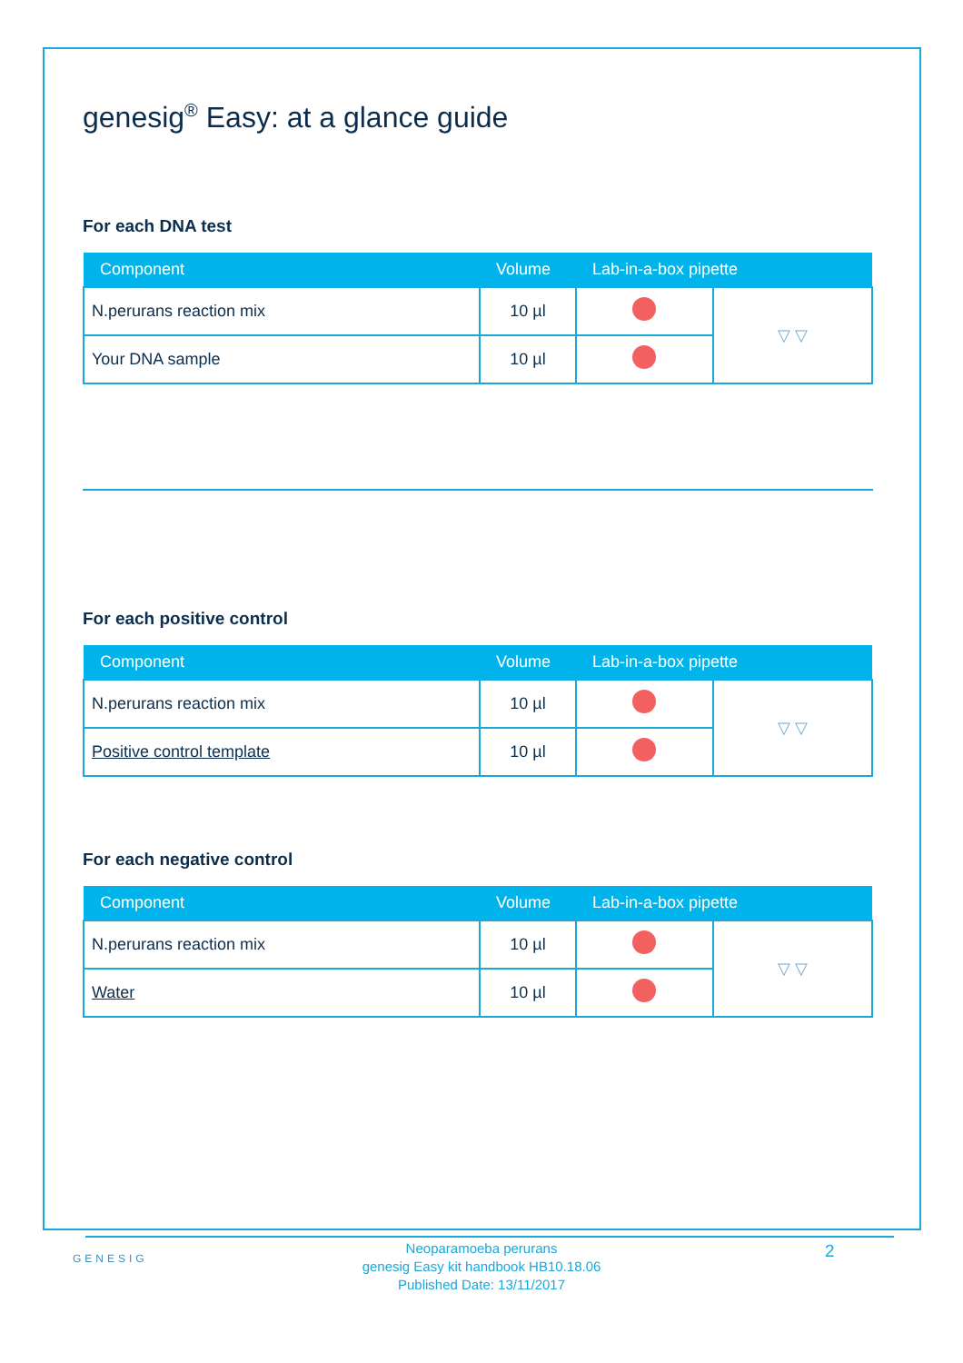genesig<sup>®</sup> Easy: at a glance guide
For each DNA test
| Component | Volume | Lab-in-a-box pipette | |
| --- | --- | --- | --- |
| N.perurans reaction mix | 10 µl | | ▽ ▽ |
| Your DNA sample | 10 µl | | |
For each positive control
| Component | Volume | Lab-in-a-box pipette | |
| --- | --- | --- | --- |
| N.perurans reaction mix | 10 µl | | ▽ ▽ |
| Positive control template | 10 µl | | |
For each negative control
| Component | Volume | Lab-in-a-box pipette | |
| --- | --- | --- | --- |
| N.perurans reaction mix | 10 µl | | ▽ ▽ |
| Water | 10 µl | | |
GENESIG
Neoparamoeba perurans
genesig Easy kit handbook HB10.18.06
Published Date: 13/11/2017
2